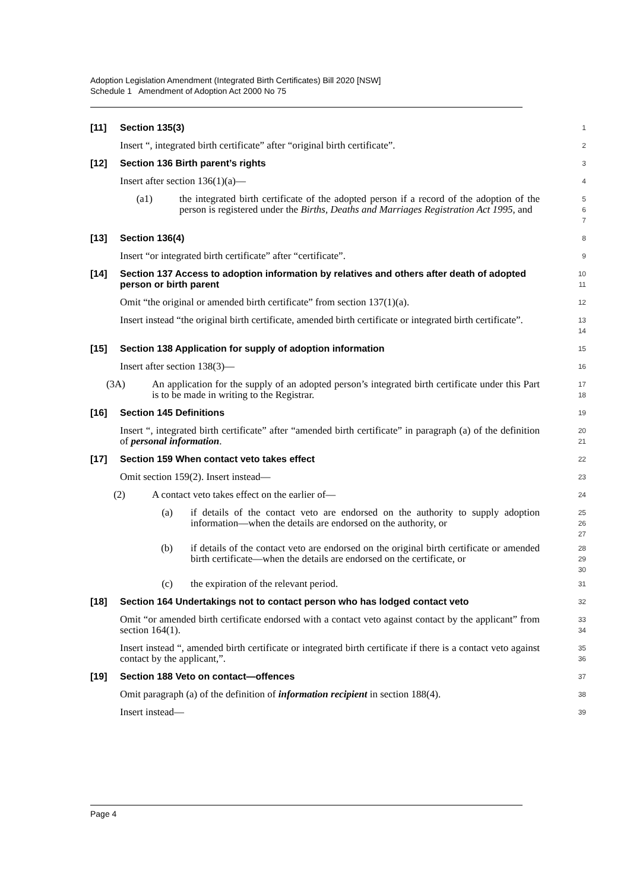Adoption Legislation Amendment (Integrated Birth Certificates) Bill 2020 [NSW]
Schedule 1 Amendment of Adoption Act 2000 No 75
[11] Section 135(3)
1
Insert “, integrated birth certificate” after “original birth certificate”.
2
[12] Section 136 Birth parent’s rights
3
Insert after section 136(1)(a)—
4
(a1) the integrated birth certificate of the adopted person if a record of the adoption of the person is registered under the Births, Deaths and Marriages Registration Act 1995, and
5
6
7
[13] Section 136(4)
8
Insert “or integrated birth certificate” after “certificate”.
9
[14] Section 137 Access to adoption information by relatives and others after death of adopted person or birth parent
10
11
Omit “the original or amended birth certificate” from section 137(1)(a).
12
Insert instead “the original birth certificate, amended birth certificate or integrated birth certificate”.
13
14
[15] Section 138 Application for supply of adoption information
15
Insert after section 138(3)—
16
(3A) An application for the supply of an adopted person’s integrated birth certificate under this Part is to be made in writing to the Registrar.
17
18
[16] Section 145 Definitions
19
Insert “, integrated birth certificate” after “amended birth certificate” in paragraph (a) of the definition of personal information.
20
21
[17] Section 159 When contact veto takes effect
22
Omit section 159(2). Insert instead—
23
(2) A contact veto takes effect on the earlier of—
24
(a) if details of the contact veto are endorsed on the authority to supply adoption information—when the details are endorsed on the authority, or
25
26
27
(b) if details of the contact veto are endorsed on the original birth certificate or amended birth certificate—when the details are endorsed on the certificate, or
28
29
30
(c) the expiration of the relevant period.
31
[18] Section 164 Undertakings not to contact person who has lodged contact veto
32
Omit “or amended birth certificate endorsed with a contact veto against contact by the applicant” from section 164(1).
33
34
Insert instead “, amended birth certificate or integrated birth certificate if there is a contact veto against contact by the applicant,”.
35
36
[19] Section 188 Veto on contact—offences
37
Omit paragraph (a) of the definition of information recipient in section 188(4).
38
Insert instead—
39
Page 4